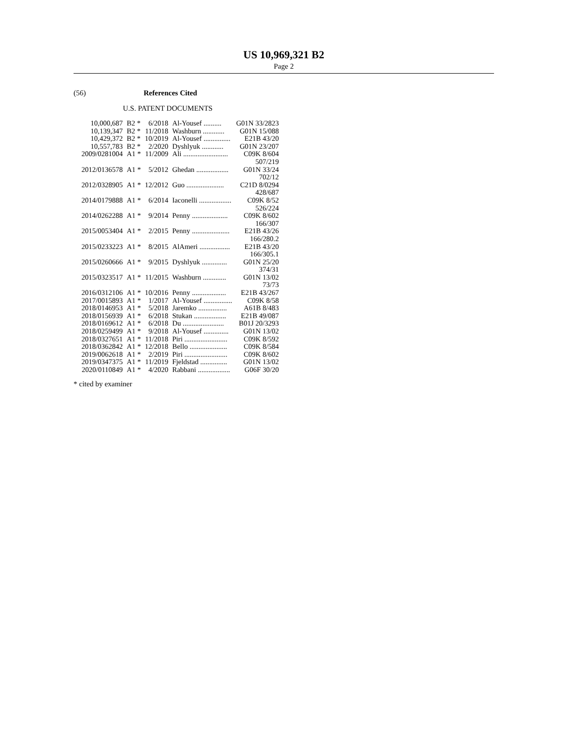US 10,969,321 B2
Page 2
(56) References Cited
U.S. PATENT DOCUMENTS
| 10,000,687 | B2 * | 6/2018 | Al-Yousef .......... | G01N 33/2823 |
| 10,139,347 | B2 * | 11/2018 | Washburn ............ | G01N 15/088 |
| 10,429,372 | B2 * | 10/2019 | Al-Yousef ............... | E21B 43/20 |
| 10,557,783 | B2 * | 2/2020 | Dyshlyuk ............ | G01N 23/207 |
| 2009/0281004 | A1 * | 11/2009 | Ali ......................... | C09K 8/604 507/219 |
| 2012/0136578 | A1 * | 5/2012 | Ghedan .................. | G01N 33/24 702/12 |
| 2012/0328905 | A1 * | 12/2012 | Guo ..................... | C21D 8/0294 428/687 |
| 2014/0179888 | A1 * | 6/2014 | Iaconelli .................. | C09K 8/52 526/224 |
| 2014/0262288 | A1 * | 9/2014 | Penny .................... | C09K 8/602 166/307 |
| 2015/0053404 | A1 * | 2/2015 | Penny ..................... | E21B 43/26 166/280.2 |
| 2015/0233223 | A1 * | 8/2015 | AlAmeri ................. | E21B 43/20 166/305.1 |
| 2015/0260666 | A1 * | 9/2015 | Dyshlyuk .............. | G01N 25/20 374/31 |
| 2015/0323517 | A1 * | 11/2015 | Washburn ............. | G01N 13/02 73/73 |
| 2016/0312106 | A1 * | 10/2016 | Penny ................... | E21B 43/267 |
| 2017/0015893 | A1 * | 1/2017 | Al-Yousef ................ | C09K 8/58 |
| 2018/0146953 | A1 * | 5/2018 | Jaremko ................ | A61B 8/483 |
| 2018/0156939 | A1 * | 6/2018 | Stukan .................. | E21B 49/087 |
| 2018/0169612 | A1 * | 6/2018 | Du ....................... | B01J 20/3293 |
| 2018/0259499 | A1 * | 9/2018 | Al-Yousef .............. | G01N 13/02 |
| 2018/0327651 | A1 * | 11/2018 | Piri ........................ | C09K 8/592 |
| 2018/0362842 | A1 * | 12/2018 | Bello ..................... | C09K 8/584 |
| 2019/0062618 | A1 * | 2/2019 | Piri ........................ | C09K 8/602 |
| 2019/0347375 | A1 * | 11/2019 | Fjeldstad ............... | G01N 13/02 |
| 2020/0110849 | A1 * | 4/2020 | Rabbani .................. | G06F 30/20 |
* cited by examiner